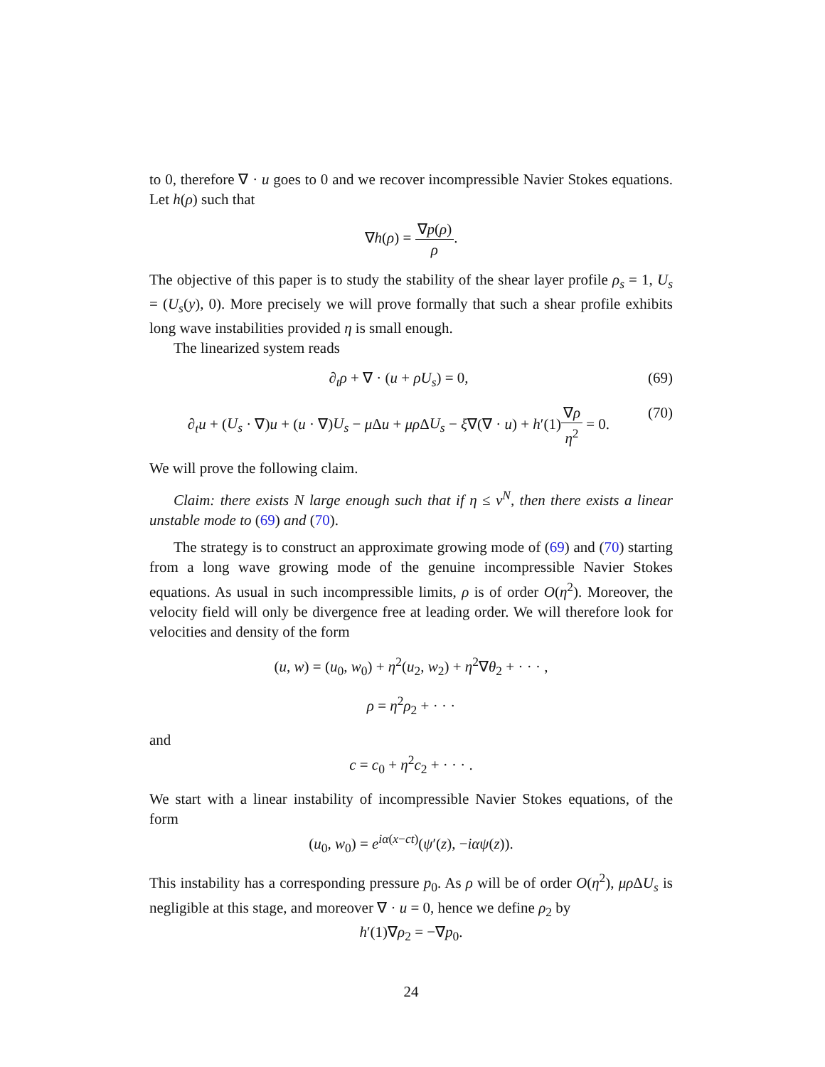to 0, therefore ∇ · u goes to 0 and we recover incompressible Navier Stokes equations. Let h(ρ) such that
∇h(ρ) = ∇p(ρ) ρ.
The objective of this paper is to study the stability of the shear layer profile ρ<sub>s</sub> = 1, U<sub>s</sub> = (U<sub>s</sub>(y), 0). More precisely we will prove formally that such a shear profile exhibits long wave instabilities provided η is small enough.
The linearized system reads
∂<sub>t</sub>ρ + ∇ · (u + ρU<sub>s</sub>) = 0, (69)
∂<sub>t</sub>u + (U<sub>s</sub> · ∇)u + (u · ∇)U<sub>s</sub> − μ Δu + μρ ΔU<sub>s</sub> − ξ∇(∇ · u) + h′(1)∇ρ η<sup>2</sup> = 0. (70)
We will prove the following claim.
Claim: there exists N large enough such that if η ≤ ν<sup>N</sup>, then there exists a linear unstable mode to (69) and (70).
The strategy is to construct an approximate growing mode of (69) and (70) starting from a long wave growing mode of the genuine incompressible Navier Stokes equations. As usual in such incompressible limits, ρ is of order O(η<sup>2</sup>). Moreover, the velocity field will only be divergence free at leading order. We will therefore look for velocities and density of the form
(u, w) = (u<sub>0</sub>, w<sub>0</sub>) + η<sup>2</sup>(u<sub>2</sub>, w<sub>2</sub>) + η<sup>2</sup>∇θ<sub>2</sub> + · · · ,
ρ = η<sup>2</sup>ρ<sub>2</sub> + · · ·
and
c = c<sub>0</sub> + η<sup>2</sup>c<sub>2</sub> + · · · .
We start with a linear instability of incompressible Navier Stokes equations, of the form
(u<sub>0</sub>, w<sub>0</sub>) = e<sup>iα(x−ct)</sup>(ψ′(z), −iαψ(z)).
This instability has a corresponding pressure p<sub>0</sub>. As ρ will be of order O(η<sup>2</sup>), μρ ΔU<sub>s</sub> is negligible at this stage, and moreover ∇ · u = 0, hence we define ρ<sub>2</sub> by
h′(1)∇ρ<sub>2</sub> = −∇p<sub>0</sub>.
24